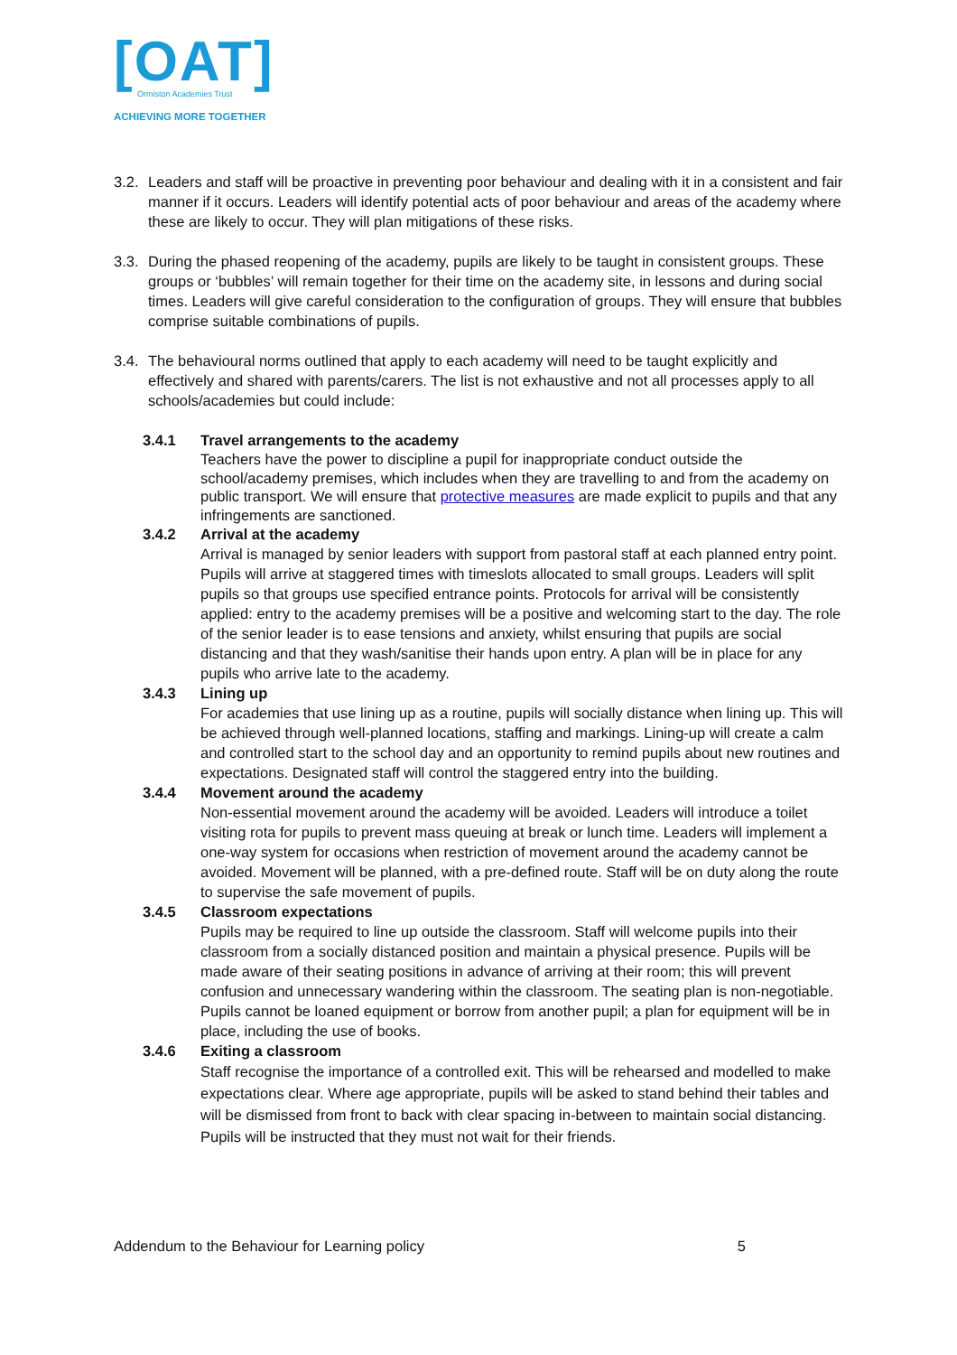[OAT]
Ormiston Academies Trust
ACHIEVING MORE TOGETHER
3.2.
Leaders and staff will be proactive in preventing poor behaviour and dealing with it in a consistent and fair manner if it occurs. Leaders will identify potential acts of poor behaviour and areas of the academy where these are likely to occur. They will plan mitigations of these risks.
3.3.
During the phased reopening of the academy, pupils are likely to be taught in consistent groups. These groups or ‘bubbles’ will remain together for their time on the academy site, in lessons and during social times. Leaders will give careful consideration to the configuration of groups. They will ensure that bubbles comprise suitable combinations of pupils.
3.4.
The behavioural norms outlined that apply to each academy will need to be taught explicitly and effectively and shared with parents/carers. The list is not exhaustive and not all processes apply to all schools/academies but could include:
3.4.1 Travel arrangements to the academy
Teachers have the power to discipline a pupil for inappropriate conduct outside the school/academy premises, which includes when they are travelling to and from the academy on public transport. We will ensure that protective measures are made explicit to pupils and that any infringements are sanctioned.
3.4.2 Arrival at the academy
Arrival is managed by senior leaders with support from pastoral staff at each planned entry point. Pupils will arrive at staggered times with timeslots allocated to small groups. Leaders will split pupils so that groups use specified entrance points. Protocols for arrival will be consistently applied: entry to the academy premises will be a positive and welcoming start to the day. The role of the senior leader is to ease tensions and anxiety, whilst ensuring that pupils are social distancing and that they wash/sanitise their hands upon entry. A plan will be in place for any pupils who arrive late to the academy.
3.4.3 Lining up
For academies that use lining up as a routine, pupils will socially distance when lining up. This will be achieved through well-planned locations, staffing and markings. Lining-up will create a calm and controlled start to the school day and an opportunity to remind pupils about new routines and expectations. Designated staff will control the staggered entry into the building.
3.4.4 Movement around the academy
Non-essential movement around the academy will be avoided. Leaders will introduce a toilet visiting rota for pupils to prevent mass queuing at break or lunch time. Leaders will implement a one-way system for occasions when restriction of movement around the academy cannot be avoided. Movement will be planned, with a pre-defined route. Staff will be on duty along the route to supervise the safe movement of pupils.
3.4.5 Classroom expectations
Pupils may be required to line up outside the classroom. Staff will welcome pupils into their classroom from a socially distanced position and maintain a physical presence. Pupils will be made aware of their seating positions in advance of arriving at their room; this will prevent confusion and unnecessary wandering within the classroom. The seating plan is non-negotiable. Pupils cannot be loaned equipment or borrow from another pupil; a plan for equipment will be in place, including the use of books.
3.4.6 Exiting a classroom
Staff recognise the importance of a controlled exit. This will be rehearsed and modelled to make expectations clear. Where age appropriate, pupils will be asked to stand behind their tables and will be dismissed from front to back with clear spacing in-between to maintain social distancing. Pupils will be instructed that they must not wait for their friends.
Addendum to the Behaviour for Learning policy 5